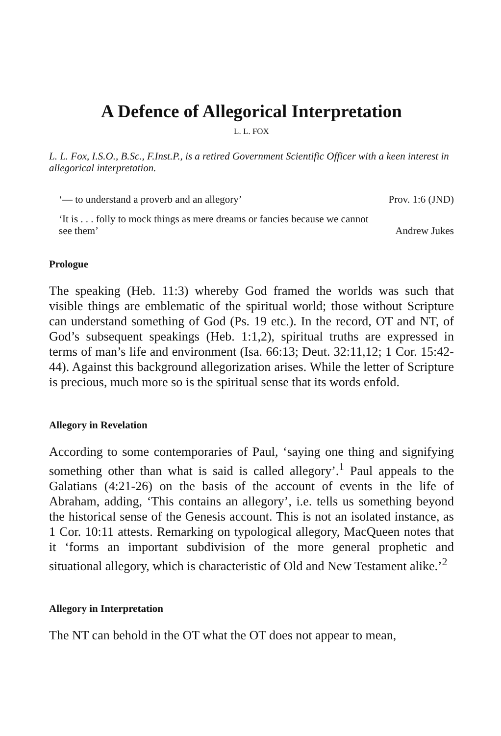A Defence of Allegorical Interpretation
L. L. FOX
L. L. Fox, I.S.O., B.Sc., F.Inst.P., is a retired Government Scientific Officer with a keen interest in allegorical interpretation.
‘— to understand a proverb and an allegory’ Prov. 1:6 (JND)
‘It is . . . folly to mock things as mere dreams or fancies because we cannot
see them’ Andrew Jukes
Prologue
The speaking (Heb. 11:3) whereby God framed the worlds was such that visible things are emblematic of the spiritual world; those without Scripture can understand something of God (Ps. 19 etc.). In the record, OT and NT, of God’s subsequent speakings (Heb. 1:1,2), spiritual truths are expressed in terms of man’s life and environment (Isa. 66:13; Deut. 32:11,12; 1 Cor. 15:42-44). Against this background allegorization arises. While the letter of Scripture is precious, much more so is the spiritual sense that its words enfold.
Allegory in Revelation
According to some contemporaries of Paul, ‘saying one thing and signifying something other than what is said is called allegory’.<sup>1</sup> Paul appeals to the Galatians (4:21-26) on the basis of the account of events in the life of Abraham, adding, ‘This contains an allegory’, i.e. tells us something beyond the historical sense of the Genesis account. This is not an isolated instance, as 1 Cor. 10:11 attests. Remarking on typological allegory, MacQueen notes that it ‘forms an important subdivision of the more general prophetic and situational allegory, which is characteristic of Old and New Testament alike.’<sup>2</sup>
Allegory in Interpretation
The NT can behold in the OT what the OT does not appear to mean,